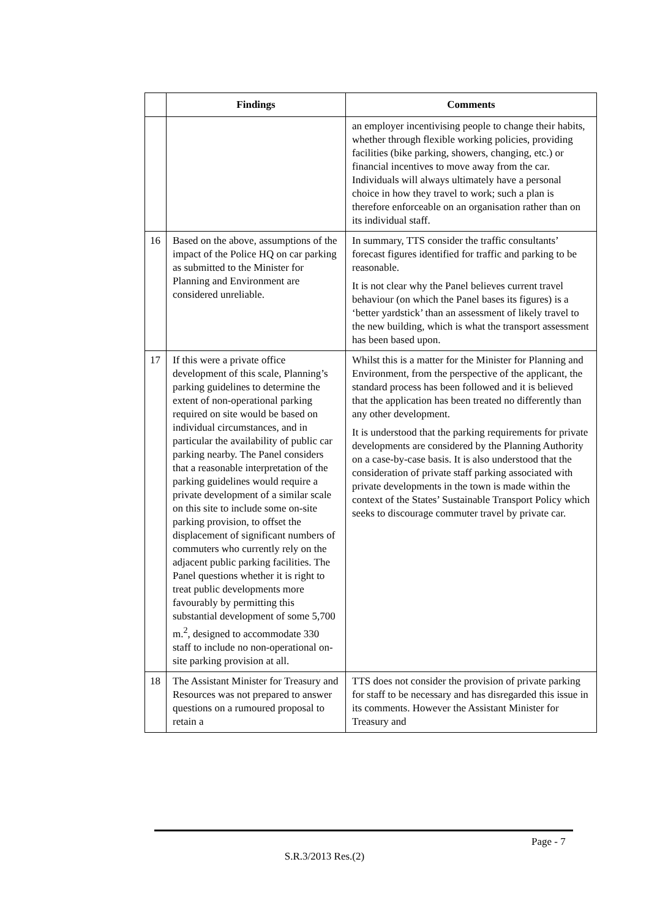| | Findings | Comments |
| --- | --- | --- |
| | | an employer incentivising people to change their habits, whether through flexible working policies, providing facilities (bike parking, showers, changing, etc.) or financial incentives to move away from the car. Individuals will always ultimately have a personal choice in how they travel to work; such a plan is therefore enforceable on an organisation rather than on its individual staff. |
| 16 | Based on the above, assumptions of the impact of the Police HQ on car parking as submitted to the Minister for Planning and Environment are considered unreliable. | In summary, TTS consider the traffic consultants’ forecast figures identified for traffic and parking to be reasonable. It is not clear why the Panel believes current travel behaviour (on which the Panel bases its figures) is a ‘better yardstick’ than an assessment of likely travel to the new building, which is what the transport assessment has been based upon. |
| 17 | If this were a private office development of this scale, Planning’s parking guidelines to determine the extent of non-operational parking required on site would be based on individual circumstances, and in particular the availability of public car parking nearby. The Panel considers that a reasonable interpretation of the parking guidelines would require a private development of a similar scale on this site to include some on-site parking provision, to offset the displacement of significant numbers of commuters who currently rely on the adjacent public parking facilities. The Panel questions whether it is right to treat public developments more favourably by permitting this substantial development of some 5,700 m.<sup>2</sup>, designed to accommodate 330 staff to include no non-operational on-site parking provision at all. | Whilst this is a matter for the Minister for Planning and Environment, from the perspective of the applicant, the standard process has been followed and it is believed that the application has been treated no differently than any other development. It is understood that the parking requirements for private developments are considered by the Planning Authority on a case-by-case basis. It is also understood that the consideration of private staff parking associated with private developments in the town is made within the context of the States’ Sustainable Transport Policy which seeks to discourage commuter travel by private car. |
| 18 | The Assistant Minister for Treasury and Resources was not prepared to answer questions on a rumoured proposal to retain a | TTS does not consider the provision of private parking for staff to be necessary and has disregarded this issue in its comments. However the Assistant Minister for Treasury and |
Page - 7
S.R.3/2013 Res.(2)